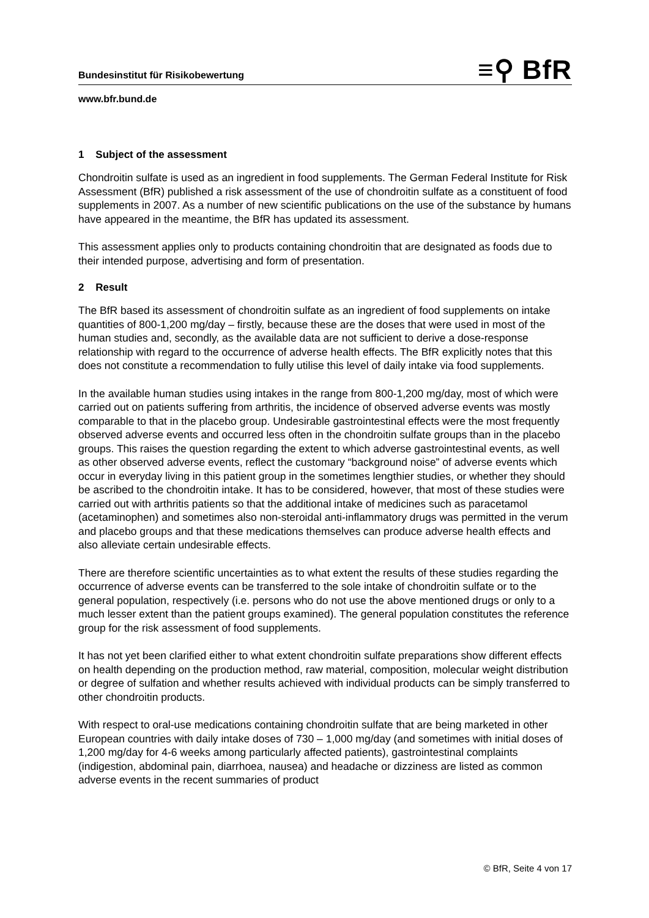Bundesinstitut für Risikobewertung ≡⚲ BfR
www.bfr.bund.de
1 Subject of the assessment
Chondroitin sulfate is used as an ingredient in food supplements. The German Federal Institute for Risk Assessment (BfR) published a risk assessment of the use of chondroitin sulfate as a constituent of food supplements in 2007. As a number of new scientific publications on the use of the substance by humans have appeared in the meantime, the BfR has updated its assessment.
This assessment applies only to products containing chondroitin that are designated as foods due to their intended purpose, advertising and form of presentation.
2 Result
The BfR based its assessment of chondroitin sulfate as an ingredient of food supplements on intake quantities of 800-1,200 mg/day – firstly, because these are the doses that were used in most of the human studies and, secondly, as the available data are not sufficient to derive a dose-response relationship with regard to the occurrence of adverse health effects. The BfR explicitly notes that this does not constitute a recommendation to fully utilise this level of daily intake via food supplements.
In the available human studies using intakes in the range from 800-1,200 mg/day, most of which were carried out on patients suffering from arthritis, the incidence of observed adverse events was mostly comparable to that in the placebo group. Undesirable gastrointestinal effects were the most frequently observed adverse events and occurred less often in the chondroitin sulfate groups than in the placebo groups. This raises the question regarding the extent to which adverse gastrointestinal events, as well as other observed adverse events, reflect the customary “background noise” of adverse events which occur in everyday living in this patient group in the sometimes lengthier studies, or whether they should be ascribed to the chondroitin intake. It has to be considered, however, that most of these studies were carried out with arthritis patients so that the additional intake of medicines such as paracetamol (acetaminophen) and sometimes also non-steroidal anti-inflammatory drugs was permitted in the verum and placebo groups and that these medications themselves can produce adverse health effects and also alleviate certain undesirable effects.
There are therefore scientific uncertainties as to what extent the results of these studies regarding the occurrence of adverse events can be transferred to the sole intake of chondroitin sulfate or to the general population, respectively (i.e. persons who do not use the above mentioned drugs or only to a much lesser extent than the patient groups examined). The general population constitutes the reference group for the risk assessment of food supplements.
It has not yet been clarified either to what extent chondroitin sulfate preparations show different effects on health depending on the production method, raw material, composition, molecular weight distribution or degree of sulfation and whether results achieved with individual products can be simply transferred to other chondroitin products.
With respect to oral-use medications containing chondroitin sulfate that are being marketed in other European countries with daily intake doses of 730 – 1,000 mg/day (and sometimes with initial doses of 1,200 mg/day for 4-6 weeks among particularly affected patients), gastrointestinal complaints (indigestion, abdominal pain, diarrhoea, nausea) and headache or dizziness are listed as common adverse events in the recent summaries of product
© BfR, Seite 4 von 17